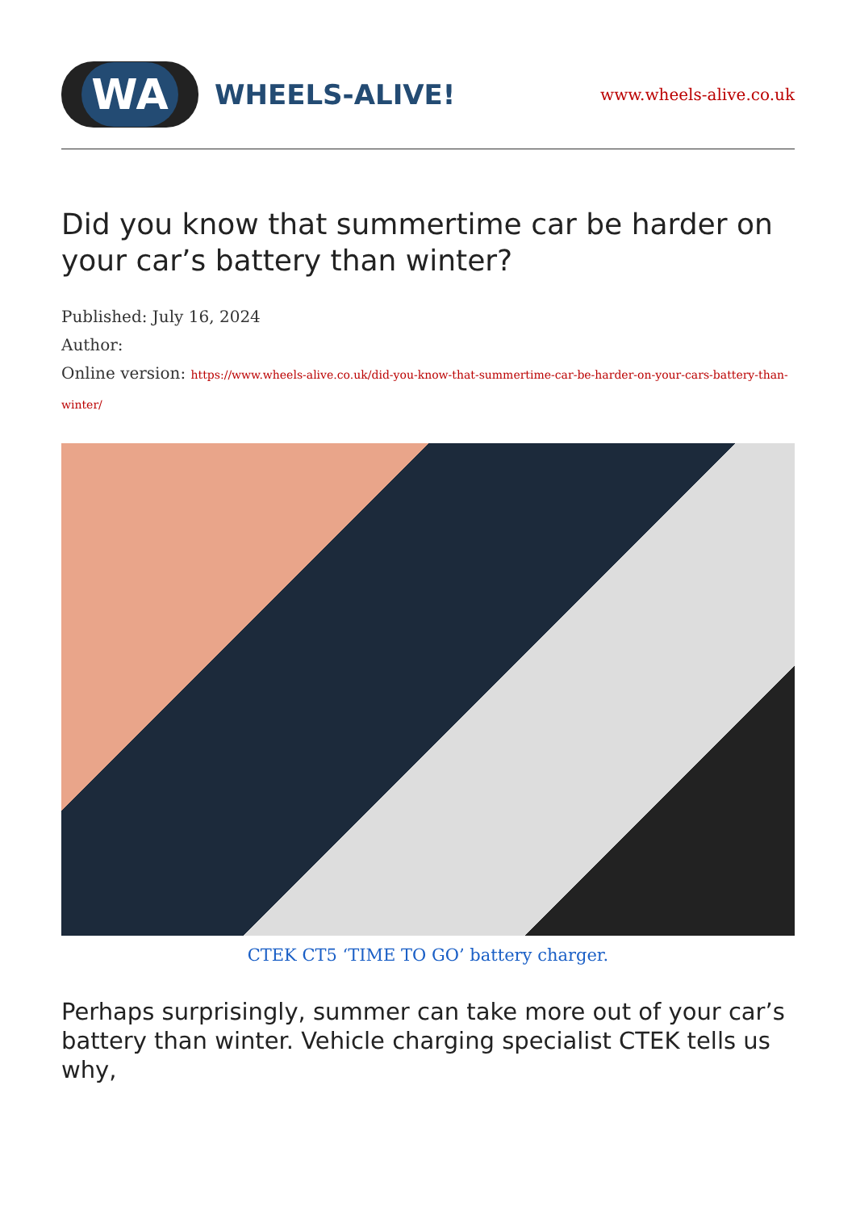WA
WHEELS-ALIVE!
www.wheels-alive.co.uk
Did you know that summertime car be harder on your car’s battery than winter?
Published: July 16, 2024
Author:
Online version: https://www.wheels-alive.co.uk/did-you-know-that-summertime-car-be-harder-on-your-cars-battery-than-winter/
CTEK CT5 ‘TIME TO GO’ battery charger.
Perhaps surprisingly, summer can take more out of your car’s battery than winter. Vehicle charging specialist CTEK tells us why,